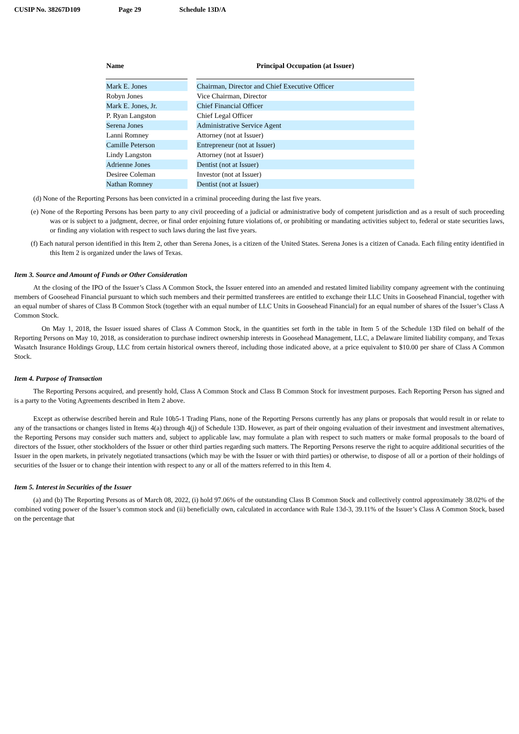CUSIP No. 38267D109 Page 29 Schedule 13D/A
| Name | | Principal Occupation (at Issuer) |
| --- | --- | --- |
| Mark E. Jones | | Chairman, Director and Chief Executive Officer |
| Robyn Jones | | Vice Chairman, Director |
| Mark E. Jones, Jr. | | Chief Financial Officer |
| P. Ryan Langston | | Chief Legal Officer |
| Serena Jones | | Administrative Service Agent |
| Lanni Romney | | Attorney (not at Issuer) |
| Camille Peterson | | Entrepreneur (not at Issuer) |
| Lindy Langston | | Attorney (not at Issuer) |
| Adrienne Jones | | Dentist (not at Issuer) |
| Desiree Coleman | | Investor (not at Issuer) |
| Nathan Romney | | Dentist (not at Issuer) |
(d) None of the Reporting Persons has been convicted in a criminal proceeding during the last five years.
(e) None of the Reporting Persons has been party to any civil proceeding of a judicial or administrative body of competent jurisdiction and as a result of such proceeding was or is subject to a judgment, decree, or final order enjoining future violations of, or prohibiting or mandating activities subject to, federal or state securities laws, or finding any violation with respect to such laws during the last five years.
(f) Each natural person identified in this Item 2, other than Serena Jones, is a citizen of the United States. Serena Jones is a citizen of Canada. Each filing entity identified in this Item 2 is organized under the laws of Texas.
Item 3. Source and Amount of Funds or Other Consideration
At the closing of the IPO of the Issuer’s Class A Common Stock, the Issuer entered into an amended and restated limited liability company agreement with the continuing members of Goosehead Financial pursuant to which such members and their permitted transferees are entitled to exchange their LLC Units in Goosehead Financial, together with an equal number of shares of Class B Common Stock (together with an equal number of LLC Units in Goosehead Financial) for an equal number of shares of the Issuer’s Class A Common Stock.
On May 1, 2018, the Issuer issued shares of Class A Common Stock, in the quantities set forth in the table in Item 5 of the Schedule 13D filed on behalf of the Reporting Persons on May 10, 2018, as consideration to purchase indirect ownership interests in Goosehead Management, LLC, a Delaware limited liability company, and Texas Wasatch Insurance Holdings Group, LLC from certain historical owners thereof, including those indicated above, at a price equivalent to $10.00 per share of Class A Common Stock.
Item 4. Purpose of Transaction
The Reporting Persons acquired, and presently hold, Class A Common Stock and Class B Common Stock for investment purposes. Each Reporting Person has signed and is a party to the Voting Agreements described in Item 2 above.
Except as otherwise described herein and Rule 10b5-1 Trading Plans, none of the Reporting Persons currently has any plans or proposals that would result in or relate to any of the transactions or changes listed in Items 4(a) through 4(j) of Schedule 13D. However, as part of their ongoing evaluation of their investment and investment alternatives, the Reporting Persons may consider such matters and, subject to applicable law, may formulate a plan with respect to such matters or make formal proposals to the board of directors of the Issuer, other stockholders of the Issuer or other third parties regarding such matters. The Reporting Persons reserve the right to acquire additional securities of the Issuer in the open markets, in privately negotiated transactions (which may be with the Issuer or with third parties) or otherwise, to dispose of all or a portion of their holdings of securities of the Issuer or to change their intention with respect to any or all of the matters referred to in this Item 4.
Item 5. Interest in Securities of the Issuer
(a) and (b) The Reporting Persons as of March 08, 2022, (i) hold 97.06% of the outstanding Class B Common Stock and collectively control approximately 38.02% of the combined voting power of the Issuer’s common stock and (ii) beneficially own, calculated in accordance with Rule 13d-3, 39.11% of the Issuer’s Class A Common Stock, based on the percentage that